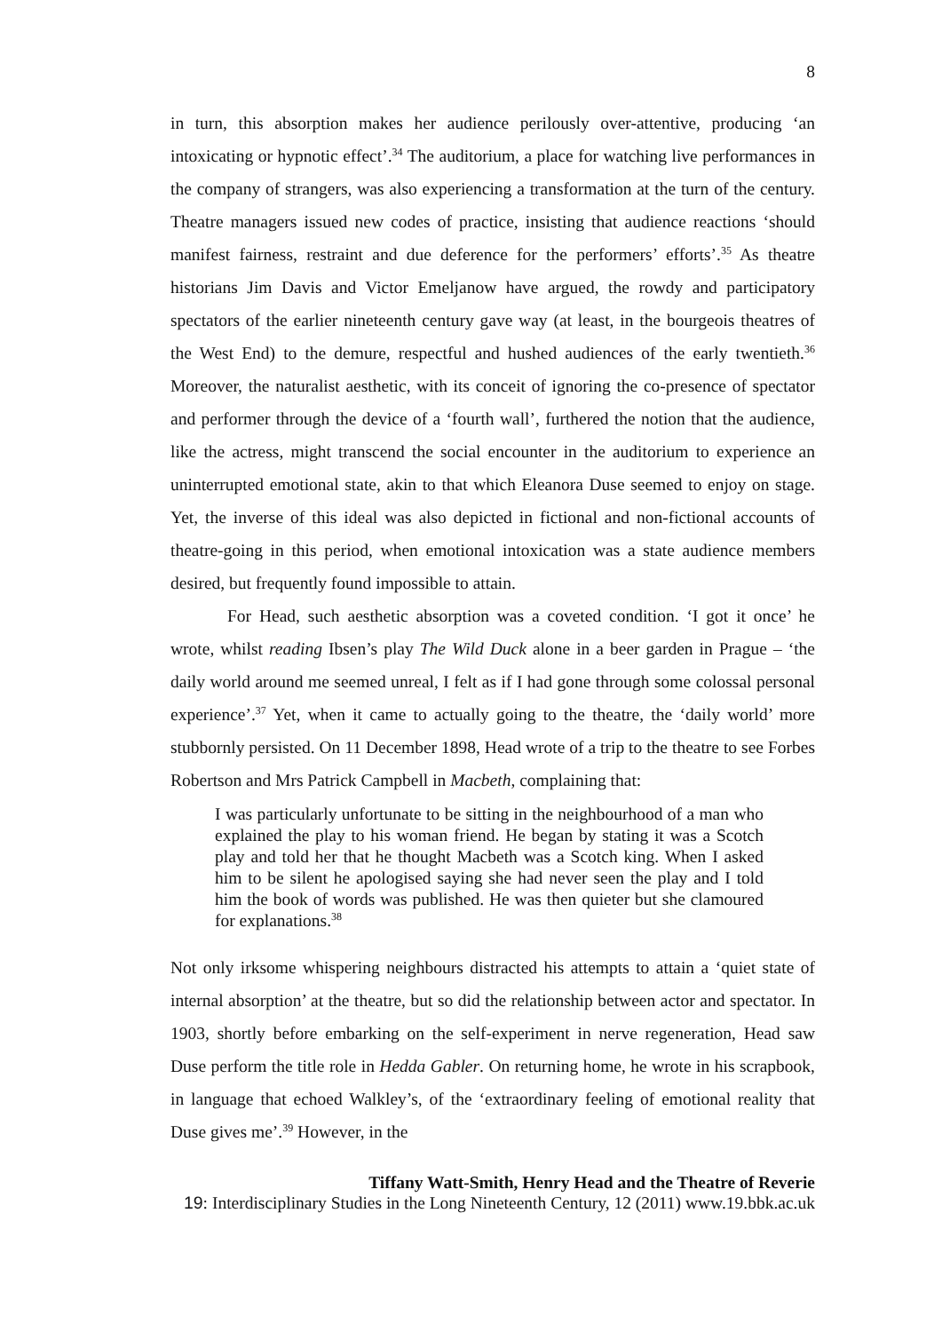8
in turn, this absorption makes her audience perilously over-attentive, producing ‘an intoxicating or hypnotic effect’.<sup>34</sup> The auditorium, a place for watching live performances in the company of strangers, was also experiencing a transformation at the turn of the century. Theatre managers issued new codes of practice, insisting that audience reactions ‘should manifest fairness, restraint and due deference for the performers’ efforts’.<sup>35</sup> As theatre historians Jim Davis and Victor Emeljanow have argued, the rowdy and participatory spectators of the earlier nineteenth century gave way (at least, in the bourgeois theatres of the West End) to the demure, respectful and hushed audiences of the early twentieth.<sup>36</sup> Moreover, the naturalist aesthetic, with its conceit of ignoring the co-presence of spectator and performer through the device of a ‘fourth wall’, furthered the notion that the audience, like the actress, might transcend the social encounter in the auditorium to experience an uninterrupted emotional state, akin to that which Eleanora Duse seemed to enjoy on stage. Yet, the inverse of this ideal was also depicted in fictional and non-fictional accounts of theatre-going in this period, when emotional intoxication was a state audience members desired, but frequently found impossible to attain.
For Head, such aesthetic absorption was a coveted condition. ‘I got it once’ he wrote, whilst reading Ibsen’s play The Wild Duck alone in a beer garden in Prague – ‘the daily world around me seemed unreal, I felt as if I had gone through some colossal personal experience’.<sup>37</sup> Yet, when it came to actually going to the theatre, the ‘daily world’ more stubbornly persisted. On 11 December 1898, Head wrote of a trip to the theatre to see Forbes Robertson and Mrs Patrick Campbell in Macbeth, complaining that:
I was particularly unfortunate to be sitting in the neighbourhood of a man who explained the play to his woman friend. He began by stating it was a Scotch play and told her that he thought Macbeth was a Scotch king. When I asked him to be silent he apologised saying she had never seen the play and I told him the book of words was published. He was then quieter but she clamoured for explanations.<sup>38</sup>
Not only irksome whispering neighbours distracted his attempts to attain a ‘quiet state of internal absorption’ at the theatre, but so did the relationship between actor and spectator. In 1903, shortly before embarking on the self-experiment in nerve regeneration, Head saw Duse perform the title role in Hedda Gabler. On returning home, he wrote in his scrapbook, in language that echoed Walkley’s, of the ‘extraordinary feeling of emotional reality that Duse gives me’.<sup>39</sup> However, in the
Tiffany Watt-Smith, Henry Head and the Theatre of Reverie
19: Interdisciplinary Studies in the Long Nineteenth Century, 12 (2011) www.19.bbk.ac.uk